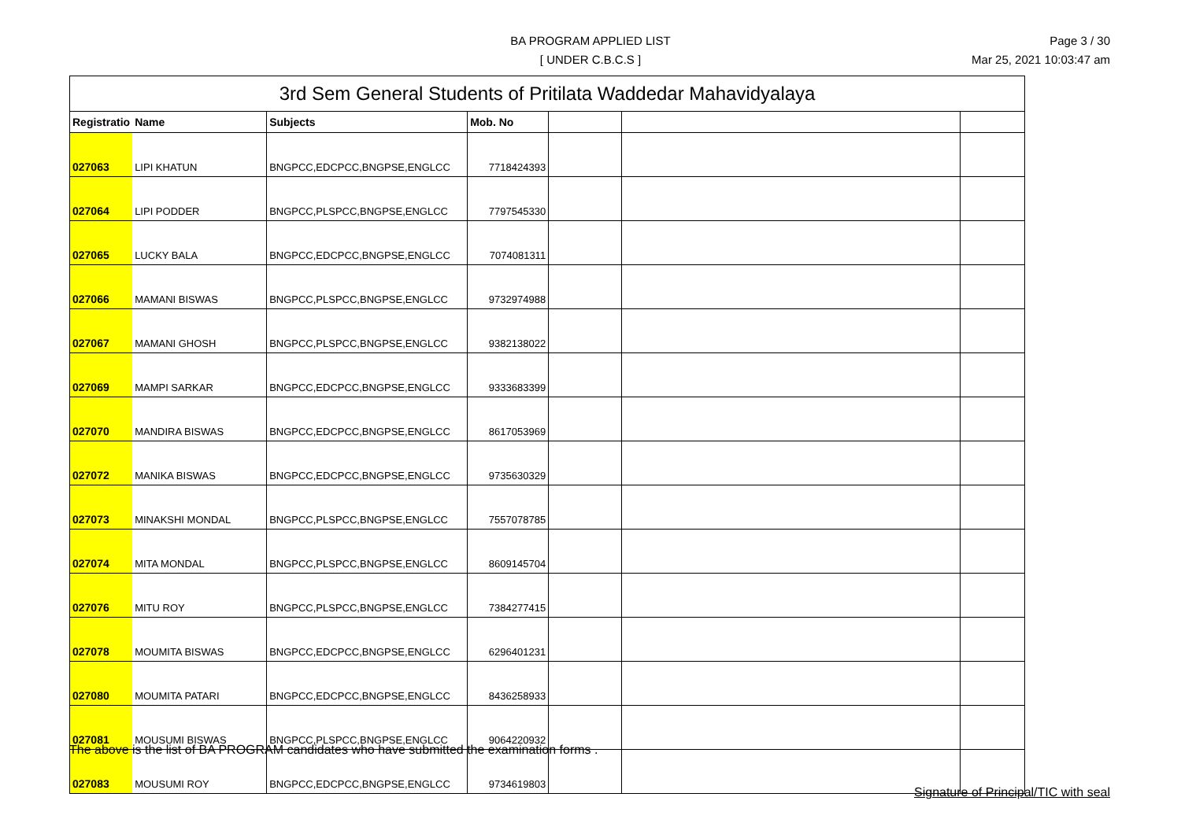BA PROGRAM APPLIED LIST
[ UNDER C.B.C.S ]
Page 3 / 30
Mar 25, 2021 10:03:47 am
| 3rd Sem General Students of Pritilata Waddedar Mahavidyalaya | | | | | | |
| Registratio | Name | Subjects | Mob. No | | | |
| 027063 | LIPI KHATUN | BNGPCC,EDCPCC,BNGPSE,ENGLCC | 7718424393 | | | |
| 027064 | LIPI PODDER | BNGPCC,PLSPCC,BNGPSE,ENGLCC | 7797545330 | | | |
| 027065 | LUCKY BALA | BNGPCC,EDCPCC,BNGPSE,ENGLCC | 7074081311 | | | |
| 027066 | MAMANI BISWAS | BNGPCC,PLSPCC,BNGPSE,ENGLCC | 9732974988 | | | |
| 027067 | MAMANI GHOSH | BNGPCC,PLSPCC,BNGPSE,ENGLCC | 9382138022 | | | |
| 027069 | MAMPI SARKAR | BNGPCC,EDCPCC,BNGPSE,ENGLCC | 9333683399 | | | |
| 027070 | MANDIRA BISWAS | BNGPCC,EDCPCC,BNGPSE,ENGLCC | 8617053969 | | | |
| 027072 | MANIKA BISWAS | BNGPCC,EDCPCC,BNGPSE,ENGLCC | 9735630329 | | | |
| 027073 | MINAKSHI MONDAL | BNGPCC,PLSPCC,BNGPSE,ENGLCC | 7557078785 | | | |
| 027074 | MITA MONDAL | BNGPCC,PLSPCC,BNGPSE,ENGLCC | 8609145704 | | | |
| 027076 | MITU ROY | BNGPCC,PLSPCC,BNGPSE,ENGLCC | 7384277415 | | | |
| 027078 | MOUMITA BISWAS | BNGPCC,EDCPCC,BNGPSE,ENGLCC | 6296401231 | | | |
| 027080 | MOUMITA PATARI | BNGPCC,EDCPCC,BNGPSE,ENGLCC | 8436258933 | | | |
| 027081 | MOUSUMI BISWAS | BNGPCC,PLSPCC,BNGPSE,ENGLCC | 9064220932 | | | |
| 027083 | MOUSUMI ROY | BNGPCC,EDCPCC,BNGPSE,ENGLCC | 9734619803 | | | |
The above is the list of BA PROGRAM candidates who have submitted the examination forms .
Signature of Principal/TIC with seal